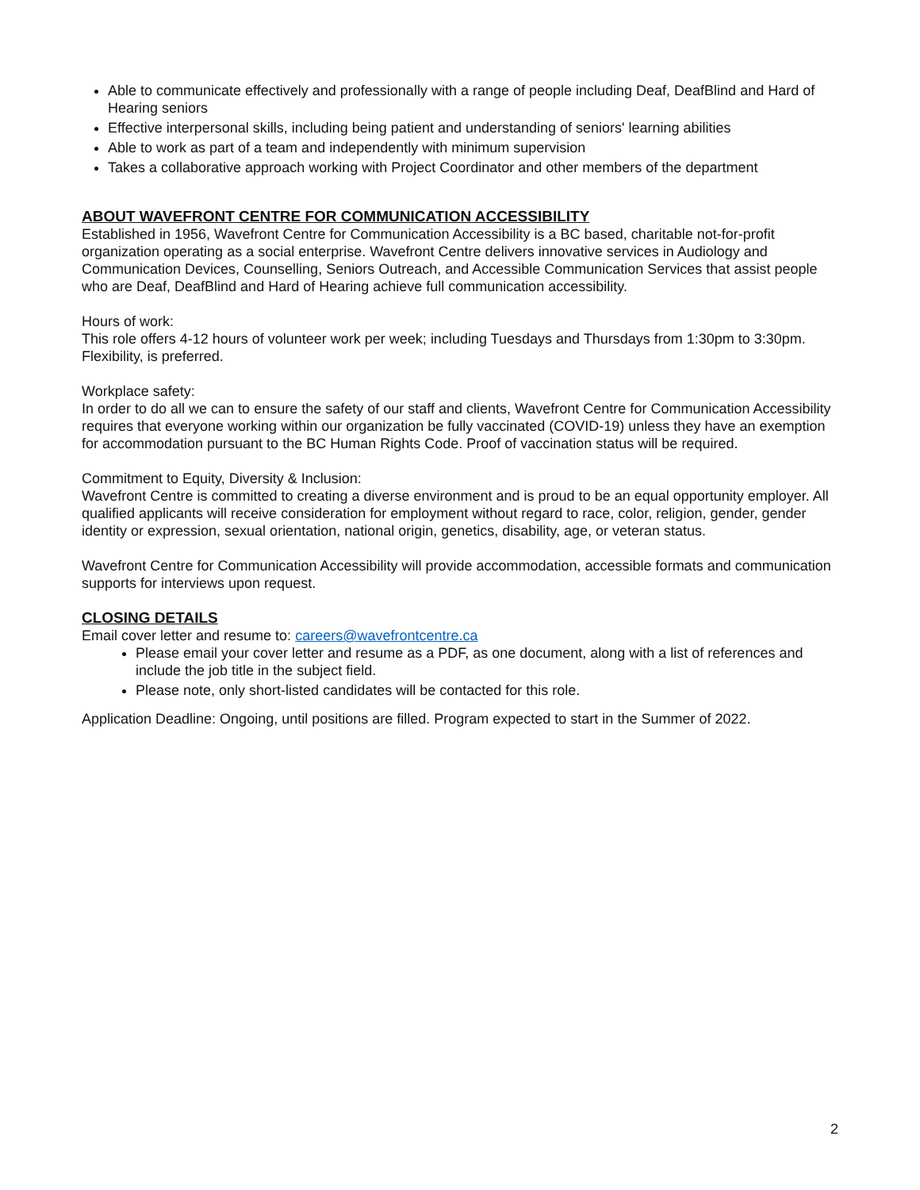Able to communicate effectively and professionally with a range of people including Deaf, DeafBlind and Hard of Hearing seniors
Effective interpersonal skills, including being patient and understanding of seniors' learning abilities
Able to work as part of a team and independently with minimum supervision
Takes a collaborative approach working with Project Coordinator and other members of the department
ABOUT WAVEFRONT CENTRE FOR COMMUNICATION ACCESSIBILITY
Established in 1956, Wavefront Centre for Communication Accessibility is a BC based, charitable not-for-profit organization operating as a social enterprise. Wavefront Centre delivers innovative services in Audiology and Communication Devices, Counselling, Seniors Outreach, and Accessible Communication Services that assist people who are Deaf, DeafBlind and Hard of Hearing achieve full communication accessibility.
Hours of work:
This role offers 4-12 hours of volunteer work per week; including Tuesdays and Thursdays from 1:30pm to 3:30pm. Flexibility, is preferred.
Workplace safety:
In order to do all we can to ensure the safety of our staff and clients, Wavefront Centre for Communication Accessibility requires that everyone working within our organization be fully vaccinated (COVID-19) unless they have an exemption for accommodation pursuant to the BC Human Rights Code. Proof of vaccination status will be required.
Commitment to Equity, Diversity & Inclusion:
Wavefront Centre is committed to creating a diverse environment and is proud to be an equal opportunity employer. All qualified applicants will receive consideration for employment without regard to race, color, religion, gender, gender identity or expression, sexual orientation, national origin, genetics, disability, age, or veteran status.
Wavefront Centre for Communication Accessibility will provide accommodation, accessible formats and communication supports for interviews upon request.
CLOSING DETAILS
Email cover letter and resume to: careers@wavefrontcentre.ca
Please email your cover letter and resume as a PDF, as one document, along with a list of references and include the job title in the subject field.
Please note, only short-listed candidates will be contacted for this role.
Application Deadline: Ongoing, until positions are filled. Program expected to start in the Summer of 2022.
2